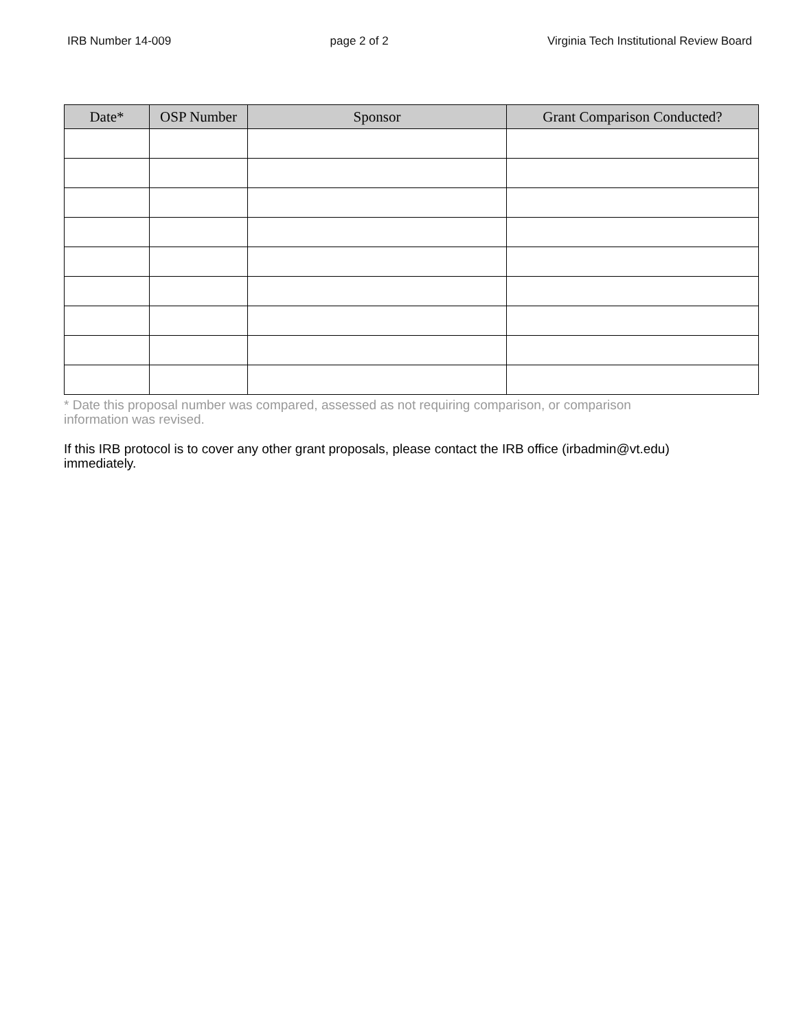IRB Number 14-009 page 2 of 2 Virginia Tech Institutional Review Board
| Date* | OSP Number | Sponsor | Grant Comparison Conducted? |
| --- | --- | --- | --- |
* Date this proposal number was compared, assessed as not requiring comparison, or comparison information was revised.
If this IRB protocol is to cover any other grant proposals, please contact the IRB office (irbadmin@vt.edu) immediately.